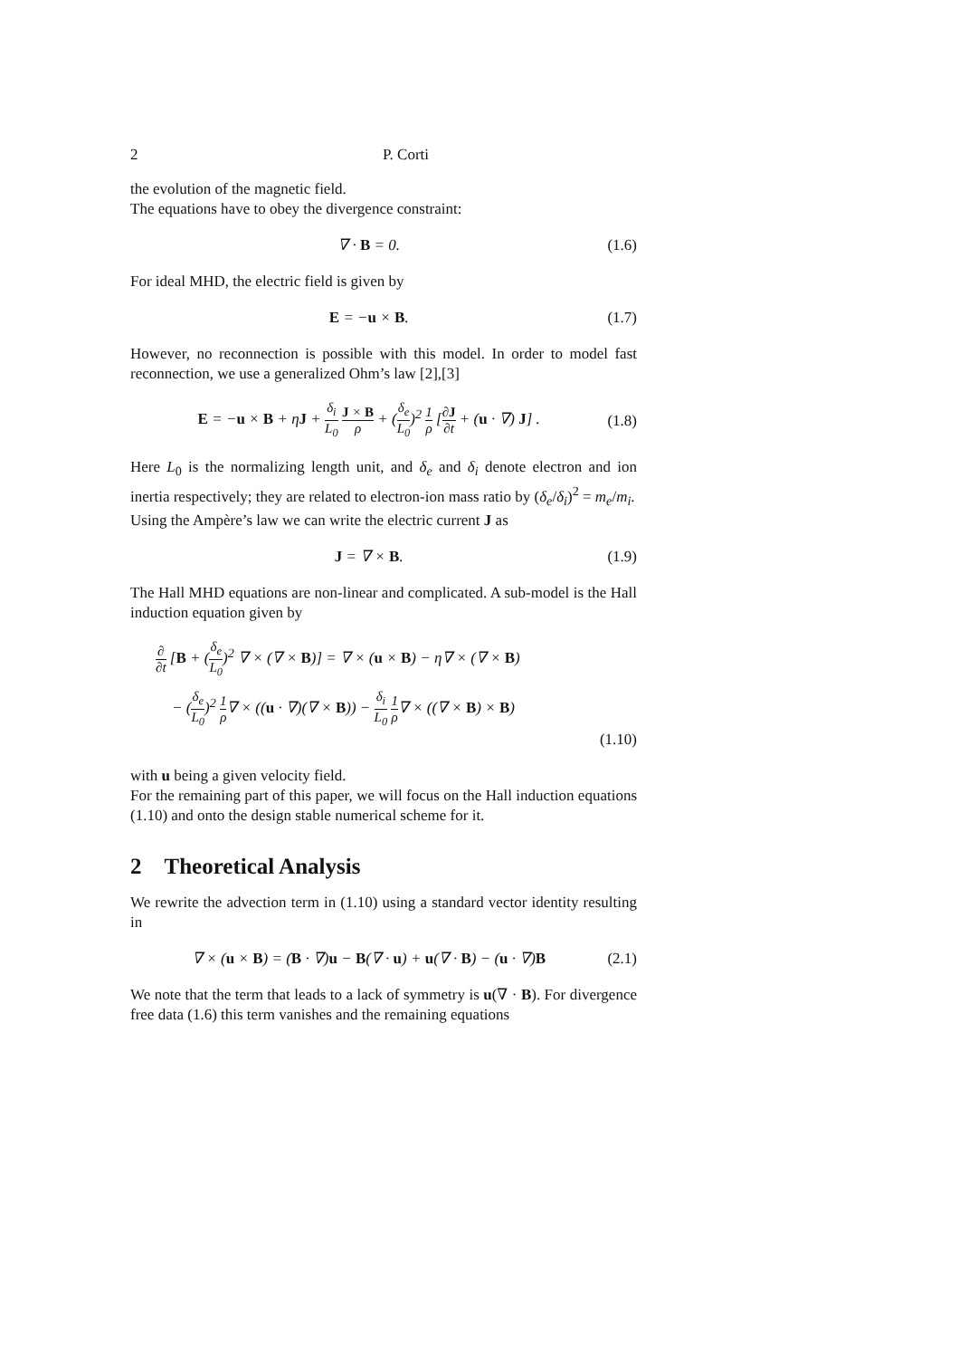2 P. Corti
the evolution of the magnetic field.
The equations have to obey the divergence constraint:
∇ · B = 0. (1.6)
For ideal MHD, the electric field is given by
E = −u × B. (1.7)
However, no reconnection is possible with this model. In order to model fast reconnection, we use a generalized Ohm’s law [2],[3]
E = −u × B + ηJ + δ<sub>i</sub> L<sub>0</sub> J × B ρ + (δ<sub>e</sub> L<sub>0</sub>)<sup>2</sup> 1 ρ [∂J ∂t + (u · ∇) J] . (1.8)
Here L<sub>0</sub> is the normalizing length unit, and δ<sub>e</sub> and δ<sub>i</sub> denote electron and ion inertia respectively; they are related to electron-ion mass ratio by (δ<sub>e</sub>/δ<sub>i</sub>)<sup>2</sup> = m<sub>e</sub>/m<sub>i</sub>.
Using the Ampère’s law we can write the electric current J as
J = ∇ × B. (1.9)
The Hall MHD equations are non-linear and complicated. A sub-model is the Hall induction equation given by
∂ ∂t [B + (δ<sub>e</sub> L<sub>0</sub>)<sup>2</sup> ∇ × (∇ × B)] = ∇ × (u × B) − η∇ × (∇ × B)
− (δ<sub>e</sub> L<sub>0</sub>)<sup>2</sup> 1 ρ∇ × ((u · ∇)(∇ × B)) − δ<sub>i</sub> L<sub>0</sub> 1 ρ∇ × ((∇ × B) × B)
(1.10)
with u being a given velocity field.
For the remaining part of this paper, we will focus on the Hall induction equations (1.10) and onto the design stable numerical scheme for it.
2 Theoretical Analysis
We rewrite the advection term in (1.10) using a standard vector identity resulting in
∇ × (u × B) = (B · ∇)u − B(∇ · u) + u(∇ · B) − (u · ∇)B (2.1)
We note that the term that leads to a lack of symmetry is u(∇ · B). For divergence free data (1.6) this term vanishes and the remaining equations